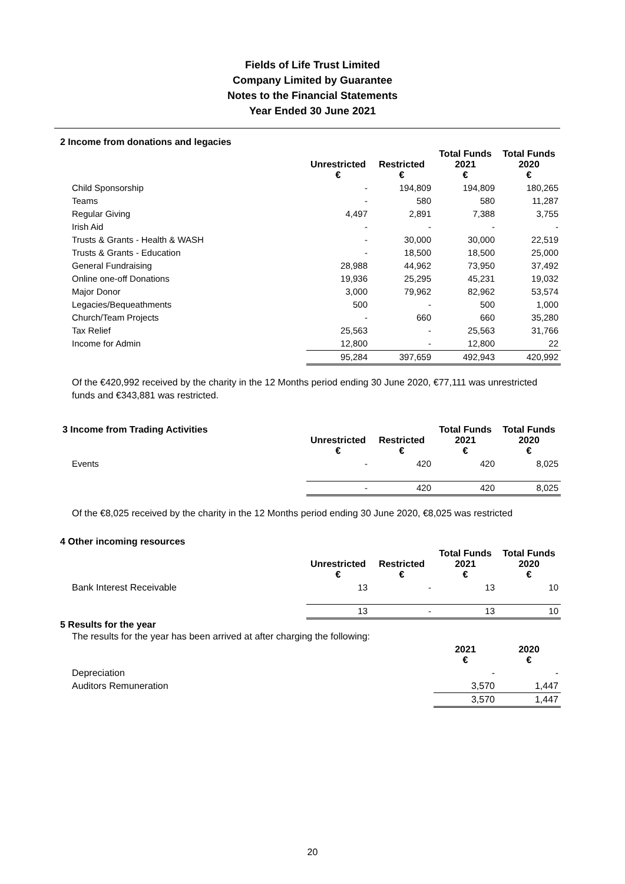Fields of Life Trust Limited
Company Limited by Guarantee
Notes to the Financial Statements
Year Ended 30 June 2021
2 Income from donations and legacies
| | Unrestricted € | Restricted € | Total Funds 2021 € | Total Funds 2020 € |
| --- | --- | --- | --- | --- |
| Child Sponsorship | - | 194,809 | 194,809 | 180,265 |
| Teams | - | 580 | 580 | 11,287 |
| Regular Giving | 4,497 | 2,891 | 7,388 | 3,755 |
| Irish Aid | - | - | - | - |
| Trusts & Grants - Health & WASH | - | 30,000 | 30,000 | 22,519 |
| Trusts & Grants - Education | - | 18,500 | 18,500 | 25,000 |
| General Fundraising | 28,988 | 44,962 | 73,950 | 37,492 |
| Online one-off Donations | 19,936 | 25,295 | 45,231 | 19,032 |
| Major Donor | 3,000 | 79,962 | 82,962 | 53,574 |
| Legacies/Bequeathments | 500 | - | 500 | 1,000 |
| Church/Team Projects | - | 660 | 660 | 35,280 |
| Tax Relief | 25,563 | - | 25,563 | 31,766 |
| Income for Admin | 12,800 | - | 12,800 | 22 |
| | 95,284 | 397,659 | 492,943 | 420,992 |
Of the €420,992 received by the charity in the 12 Months period ending 30 June 2020, €77,111 was unrestricted funds and €343,881 was restricted.
| 3 Income from Trading Activities | Unrestricted € | Restricted € | Total Funds 2021 € | Total Funds 2020 € |
| --- | --- | --- | --- | --- |
| Events | - | 420 | 420 | 8,025 |
| | - | 420 | 420 | 8,025 |
Of the €8,025 received by the charity in the 12 Months period ending 30 June 2020, €8,025 was restricted
4 Other incoming resources
| | Unrestricted € | Restricted € | Total Funds 2021 € | Total Funds 2020 € |
| --- | --- | --- | --- | --- |
| Bank Interest Receivable | 13 | - | 13 | 10 |
| | 13 | - | 13 | 10 |
5 Results for the year
| The results for the year has been arrived at after charging the following: | | |
| | 2021 € | 2020 € |
| Depreciation | - | - |
| Auditors Remuneration | 3,570 | 1,447 |
| | 3,570 | 1,447 |
20